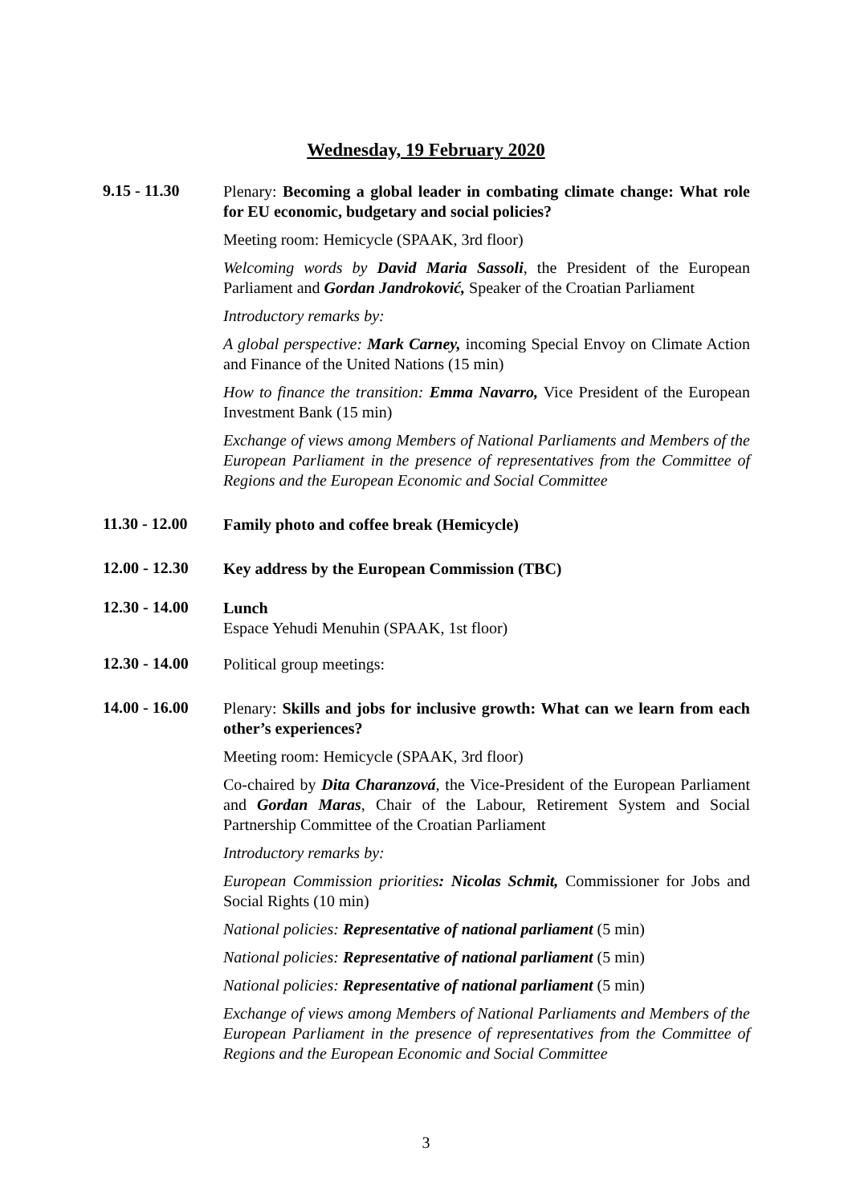Wednesday, 19 February 2020
9.15 - 11.30
Plenary: Becoming a global leader in combating climate change: What role for EU economic, budgetary and social policies?
Meeting room: Hemicycle (SPAAK, 3rd floor)
Welcoming words by David Maria Sassoli, the President of the European Parliament and Gordan Jandroković, Speaker of the Croatian Parliament
Introductory remarks by:
A global perspective: Mark Carney, incoming Special Envoy on Climate Action and Finance of the United Nations (15 min)
How to finance the transition: Emma Navarro, Vice President of the European Investment Bank (15 min)
Exchange of views among Members of National Parliaments and Members of the European Parliament in the presence of representatives from the Committee of Regions and the European Economic and Social Committee
11.30 - 12.00
Family photo and coffee break (Hemicycle)
12.00 - 12.30
Key address by the European Commission (TBC)
12.30 - 14.00
Lunch
Espace Yehudi Menuhin (SPAAK, 1st floor)
12.30 - 14.00
Political group meetings:
14.00 - 16.00
Plenary: Skills and jobs for inclusive growth: What can we learn from each other’s experiences?
Meeting room: Hemicycle (SPAAK, 3rd floor)
Co-chaired by Dita Charanzová, the Vice-President of the European Parliament and Gordan Maras, Chair of the Labour, Retirement System and Social Partnership Committee of the Croatian Parliament
Introductory remarks by:
European Commission priorities: Nicolas Schmit, Commissioner for Jobs and Social Rights (10 min)
National policies: Representative of national parliament (5 min)
National policies: Representative of national parliament (5 min)
National policies: Representative of national parliament (5 min)
Exchange of views among Members of National Parliaments and Members of the European Parliament in the presence of representatives from the Committee of Regions and the European Economic and Social Committee
3